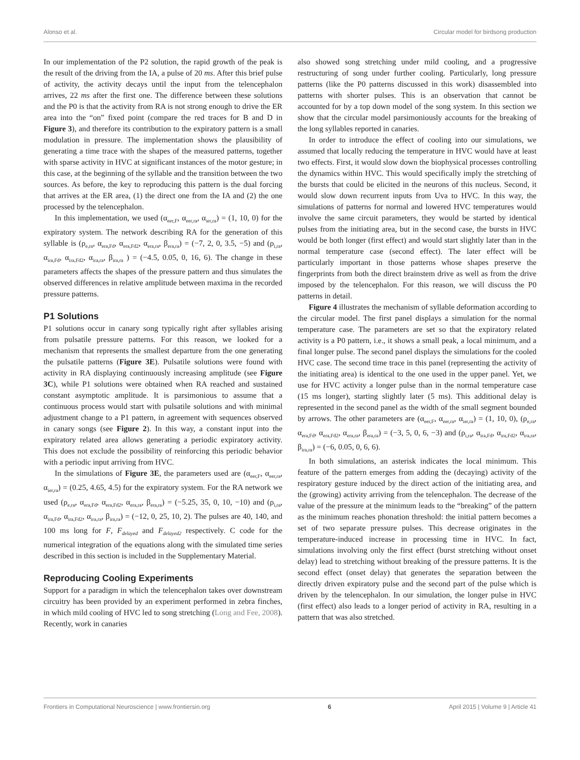Alonso et al. Circular model for birdsong production
In our implementation of the P2 solution, the rapid growth of the peak is the result of the driving from the IA, a pulse of 20 ms. After this brief pulse of activity, the activity decays until the input from the telencephalon arrives, 22 ms after the first one. The difference between these solutions and the P0 is that the activity from RA is not strong enough to drive the ER area into the “on” fixed point (compare the red traces for B and D in Figure 3), and therefore its contribution to the expiratory pattern is a small modulation in pressure. The implementation shows the plausibility of generating a time trace with the shapes of the measured patterns, together with sparse activity in HVC at significant instances of the motor gesture; in this case, at the beginning of the syllable and the transition between the two sources. As before, the key to reproducing this pattern is the dual forcing that arrives at the ER area, (1) the direct one from the IA and (2) the one processed by the telencephalon.
In this implementation, we used (α<sub>eer,F</sub>, α<sub>eer,ra</sub>, α<sub>ier,ra</sub>) = (1, 10, 0) for the expiratory system. The network describing RA for the generation of this syllable is (ρ<sub>e,ra</sub>, α<sub>era,Fd</sub>, α<sub>era,Fd2</sub>, α<sub>era,ra</sub>, β<sub>era,ra</sub>) = (−7, 2, 0, 3.5, −5) and (ρ<sub>i,ra</sub>, α<sub>ira,Fd</sub>, α<sub>ira,Fd2</sub>, α<sub>ira,ra</sub>, β<sub>ira,ra</sub> ) = (−4.5, 0.05, 0, 16, 6). The change in these parameters affects the shapes of the pressure pattern and thus simulates the observed differences in relative amplitude between maxima in the recorded pressure patterns.
P1 Solutions
P1 solutions occur in canary song typically right after syllables arising from pulsatile pressure patterns. For this reason, we looked for a mechanism that represents the smallest departure from the one generating the pulsatile patterns (Figure 3E). Pulsatile solutions were found with activity in RA displaying continuously increasing amplitude (see Figure 3C), while P1 solutions were obtained when RA reached and sustained constant asymptotic amplitude. It is parsimonious to assume that a continuous process would start with pulsatile solutions and with minimal adjustment change to a P1 pattern, in agreement with sequences observed in canary songs (see Figure 2). In this way, a constant input into the expiratory related area allows generating a periodic expiratory activity. This does not exclude the possibility of reinforcing this periodic behavior with a periodic input arriving from HVC.
In the simulations of Figure 3E, the parameters used are (α<sub>eer,F</sub>, α<sub>eer,ra</sub>, α<sub>ier,ra</sub>) = (0.25, 4.65, 4.5) for the expiratory system. For the RA network we used (ρ<sub>e,ra</sub>, α<sub>era,Fd</sub>, α<sub>era,Fd2</sub>, α<sub>era,ra</sub>, β<sub>era,ra</sub>) = (−5.25, 35, 0, 10, −10) and (ρ<sub>i,ra</sub>, α<sub>ira,Fd</sub>, α<sub>ira,Fd2</sub>, α<sub>ira,ra</sub>, β<sub>ira,ra</sub>) = (−12, 0, 25, 10, 2). The pulses are 40, 140, and 100 ms long for F, F<sub>delayed</sub> and F<sub>delayed2</sub> respectively. C code for the numerical integration of the equations along with the simulated time series described in this section is included in the Supplementary Material.
Reproducing Cooling Experiments
Support for a paradigm in which the telencephalon takes over downstream circuitry has been provided by an experiment performed in zebra finches, in which mild cooling of HVC led to song stretching (Long and Fee, 2008). Recently, work in canaries
also showed song stretching under mild cooling, and a progressive restructuring of song under further cooling. Particularly, long pressure patterns (like the P0 patterns discussed in this work) disassembled into patterns with shorter pulses. This is an observation that cannot be accounted for by a top down model of the song system. In this section we show that the circular model parsimoniously accounts for the breaking of the long syllables reported in canaries.
In order to introduce the effect of cooling into our simulations, we assumed that locally reducing the temperature in HVC would have at least two effects. First, it would slow down the biophysical processes controlling the dynamics within HVC. This would specifically imply the stretching of the bursts that could be elicited in the neurons of this nucleus. Second, it would slow down recurrent inputs from Uva to HVC. In this way, the simulations of patterns for normal and lowered HVC temperatures would involve the same circuit parameters, they would be started by identical pulses from the initiating area, but in the second case, the bursts in HVC would be both longer (first effect) and would start slightly later than in the normal temperature case (second effect). The later effect will be particularly important in those patterns whose shapes preserve the fingerprints from both the direct brainstem drive as well as from the drive imposed by the telencephalon. For this reason, we will discuss the P0 patterns in detail.
Figure 4 illustrates the mechanism of syllable deformation according to the circular model. The first panel displays a simulation for the normal temperature case. The parameters are set so that the expiratory related activity is a P0 pattern, i.e., it shows a small peak, a local minimum, and a final longer pulse. The second panel displays the simulations for the cooled HVC case. The second time trace in this panel (representing the activity of the initiating area) is identical to the one used in the upper panel. Yet, we use for HVC activity a longer pulse than in the normal temperature case (15 ms longer), starting slightly later (5 ms). This additional delay is represented in the second panel as the width of the small segment bounded by arrows. The other parameters are (α<sub>eer,F</sub>, α<sub>eer,ra</sub>, α<sub>ier,ra</sub>) = (1, 10, 0), (ρ<sub>e,ra</sub>, α<sub>era,Fd</sub>, α<sub>era,Fd2</sub>, α<sub>era,ra</sub>, β<sub>era,ra</sub>) = (−3, 5, 0, 6, −3) and (ρ<sub>i,ra</sub>, α<sub>ira,Fd</sub>, α<sub>ira,Fd2</sub>, α<sub>ira,ra</sub>, β<sub>ira,ra</sub>) = (−6, 0.05, 0, 6, 6).
In both simulations, an asterisk indicates the local minimum. This feature of the pattern emerges from adding the (decaying) activity of the respiratory gesture induced by the direct action of the initiating area, and the (growing) activity arriving from the telencephalon. The decrease of the value of the pressure at the minimum leads to the “breaking” of the pattern as the minimum reaches phonation threshold: the initial pattern becomes a set of two separate pressure pulses. This decrease originates in the temperature-induced increase in processing time in HVC. In fact, simulations involving only the first effect (burst stretching without onset delay) lead to stretching without breaking of the pressure patterns. It is the second effect (onset delay) that generates the separation between the directly driven expiratory pulse and the second part of the pulse which is driven by the telencephalon. In our simulation, the longer pulse in HVC (first effect) also leads to a longer period of activity in RA, resulting in a pattern that was also stretched.
Frontiers in Computational Neuroscience | www.frontiersin.org 6 April 2015 | Volume 9 | Article 41